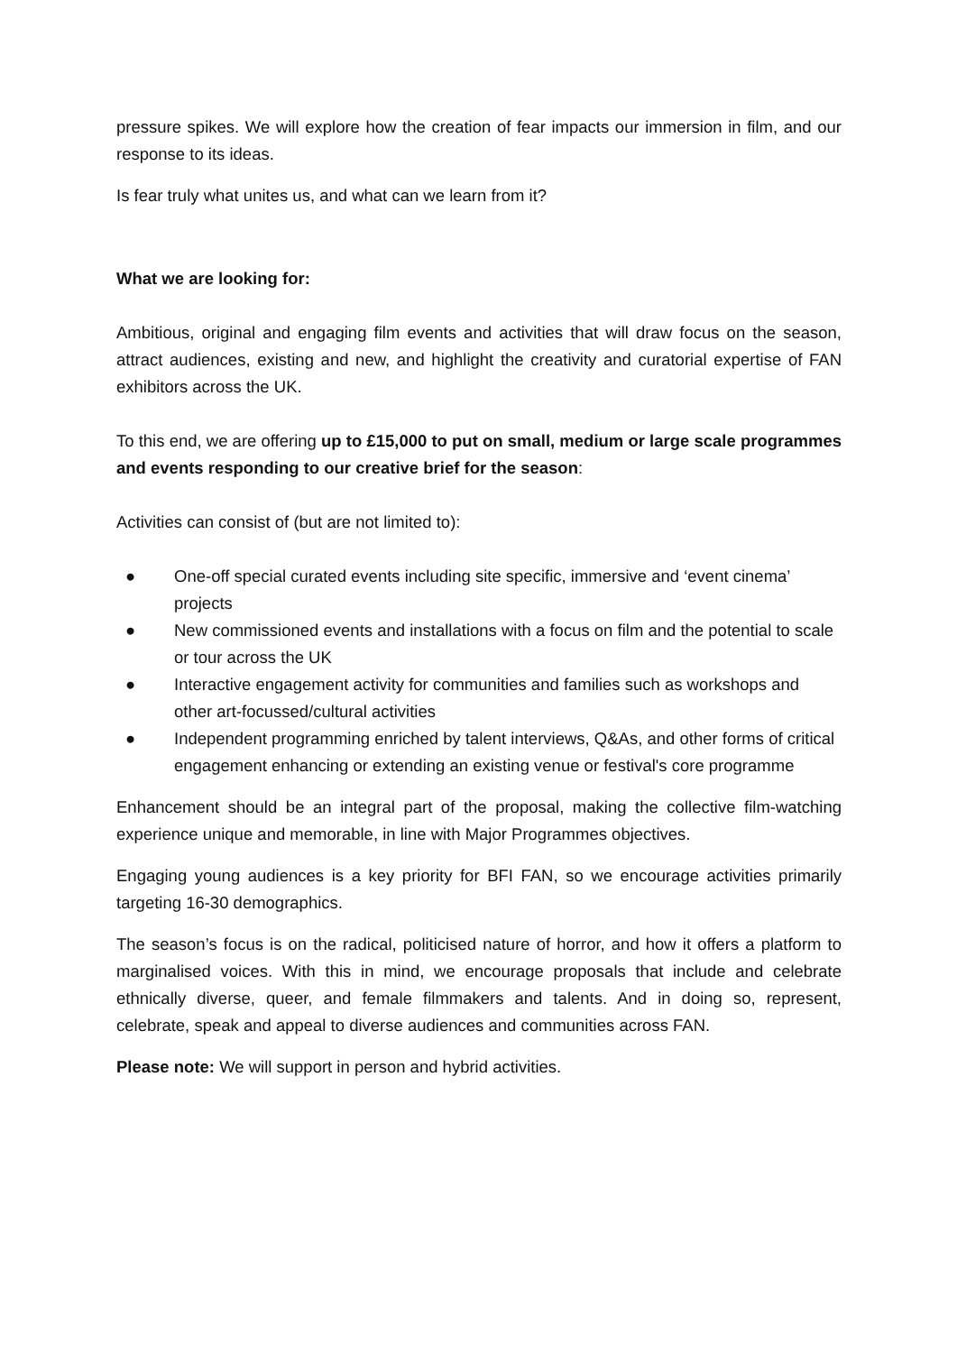pressure spikes. We will explore how the creation of fear impacts our immersion in film, and our response to its ideas.
Is fear truly what unites us, and what can we learn from it?
What we are looking for:
Ambitious, original and engaging film events and activities that will draw focus on the season, attract audiences, existing and new, and highlight the creativity and curatorial expertise of FAN exhibitors across the UK.
To this end, we are offering up to £15,000 to put on small, medium or large scale programmes and events responding to our creative brief for the season:
Activities can consist of (but are not limited to):
● One-off special curated events including site specific, immersive and ‘event cinema’ projects
● New commissioned events and installations with a focus on film and the potential to scale or tour across the UK
● Interactive engagement activity for communities and families such as workshops and other art-focussed/cultural activities
● Independent programming enriched by talent interviews, Q&As, and other forms of critical engagement enhancing or extending an existing venue or festival's core programme
Enhancement should be an integral part of the proposal, making the collective film-watching experience unique and memorable, in line with Major Programmes objectives.
Engaging young audiences is a key priority for BFI FAN, so we encourage activities primarily targeting 16-30 demographics.
The season’s focus is on the radical, politicised nature of horror, and how it offers a platform to marginalised voices. With this in mind, we encourage proposals that include and celebrate ethnically diverse, queer, and female filmmakers and talents. And in doing so, represent, celebrate, speak and appeal to diverse audiences and communities across FAN.
Please note: We will support in person and hybrid activities.